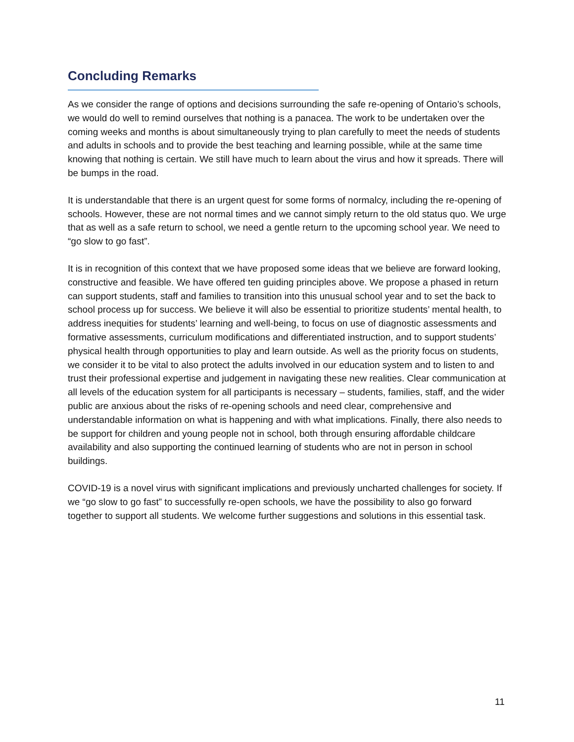Concluding Remarks
As we consider the range of options and decisions surrounding the safe re-opening of Ontario’s schools, we would do well to remind ourselves that nothing is a panacea. The work to be undertaken over the coming weeks and months is about simultaneously trying to plan carefully to meet the needs of students and adults in schools and to provide the best teaching and learning possible, while at the same time knowing that nothing is certain. We still have much to learn about the virus and how it spreads. There will be bumps in the road.
It is understandable that there is an urgent quest for some forms of normalcy, including the re-opening of schools. However, these are not normal times and we cannot simply return to the old status quo. We urge that as well as a safe return to school, we need a gentle return to the upcoming school year. We need to “go slow to go fast”.
It is in recognition of this context that we have proposed some ideas that we believe are forward looking, constructive and feasible. We have offered ten guiding principles above. We propose a phased in return can support students, staff and families to transition into this unusual school year and to set the back to school process up for success. We believe it will also be essential to prioritize students’ mental health, to address inequities for students’ learning and well-being, to focus on use of diagnostic assessments and formative assessments, curriculum modifications and differentiated instruction, and to support students’ physical health through opportunities to play and learn outside. As well as the priority focus on students, we consider it to be vital to also protect the adults involved in our education system and to listen to and trust their professional expertise and judgement in navigating these new realities. Clear communication at all levels of the education system for all participants is necessary – students, families, staff, and the wider public are anxious about the risks of re-opening schools and need clear, comprehensive and understandable information on what is happening and with what implications. Finally, there also needs to be support for children and young people not in school, both through ensuring affordable childcare availability and also supporting the continued learning of students who are not in person in school buildings.
COVID-19 is a novel virus with significant implications and previously uncharted challenges for society. If we “go slow to go fast” to successfully re-open schools, we have the possibility to also go forward together to support all students. We welcome further suggestions and solutions in this essential task.
11